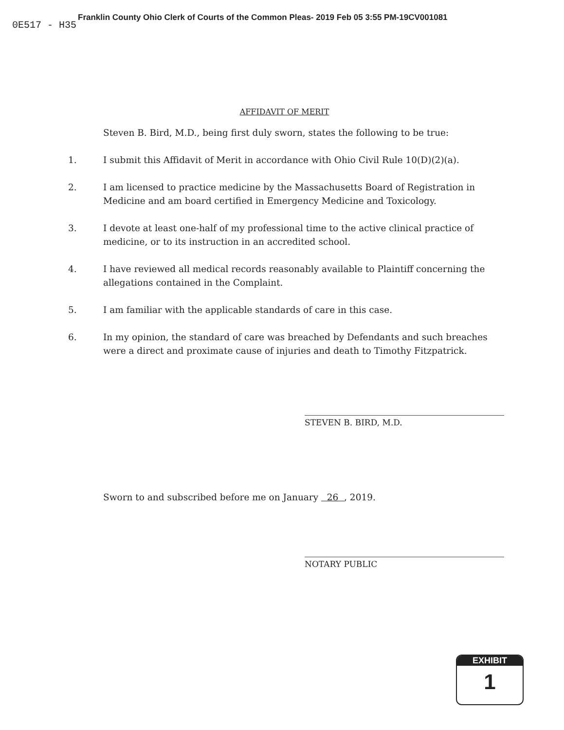0E517 - H35
Franklin County Ohio Clerk of Courts of the Common Pleas- 2019 Feb 05 3:55 PM-19CV001081
AFFIDAVIT OF MERIT
Steven B. Bird, M.D., being first duly sworn, states the following to be true:
1. I submit this Affidavit of Merit in accordance with Ohio Civil Rule 10(D)(2)(a).
2. I am licensed to practice medicine by the Massachusetts Board of Registration in Medicine and am board certified in Emergency Medicine and Toxicology.
3. I devote at least one-half of my professional time to the active clinical practice of medicine, or to its instruction in an accredited school.
4. I have reviewed all medical records reasonably available to Plaintiff concerning the allegations contained in the Complaint.
5. I am familiar with the applicable standards of care in this case.
6. In my opinion, the standard of care was breached by Defendants and such breaches were a direct and proximate cause of injuries and death to Timothy Fitzpatrick.
STEVEN B. BIRD, M.D.
Sworn to and subscribed before me on January 26 , 2019.
NOTARY PUBLIC
EXHIBIT
1